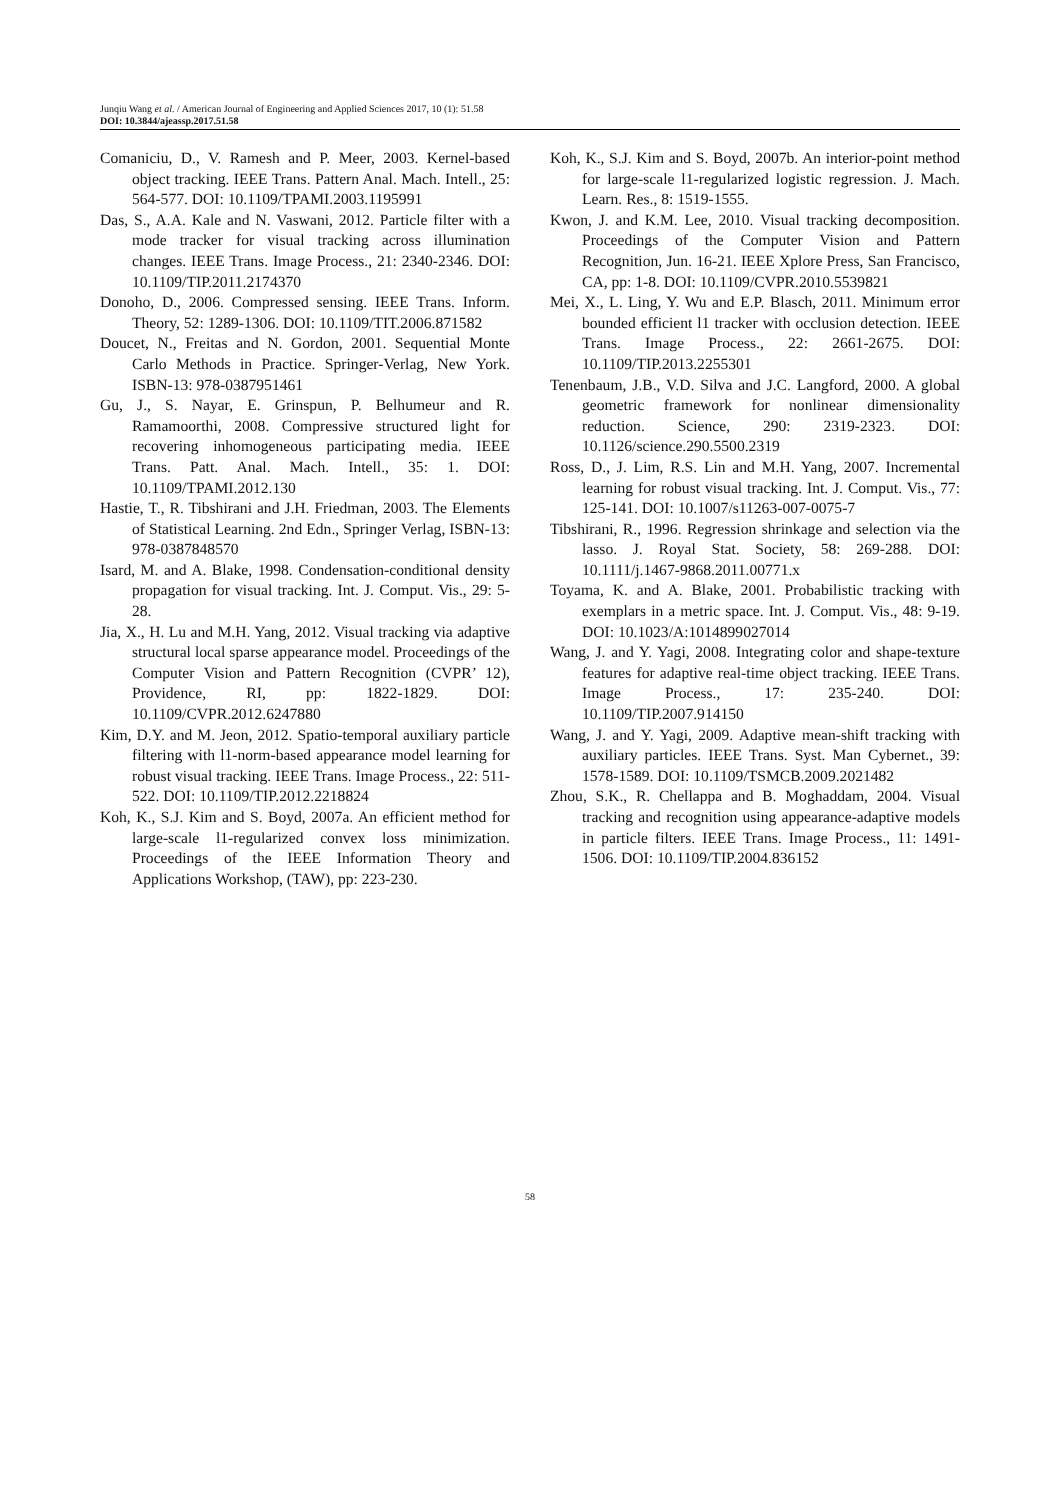Junqiu Wang et al. / American Journal of Engineering and Applied Sciences 2017, 10 (1): 51.58
DOI: 10.3844/ajeassp.2017.51.58
Comaniciu, D., V. Ramesh and P. Meer, 2003. Kernel-based object tracking. IEEE Trans. Pattern Anal. Mach. Intell., 25: 564-577. DOI: 10.1109/TPAMI.2003.1195991
Das, S., A.A. Kale and N. Vaswani, 2012. Particle filter with a mode tracker for visual tracking across illumination changes. IEEE Trans. Image Process., 21: 2340-2346. DOI: 10.1109/TIP.2011.2174370
Donoho, D., 2006. Compressed sensing. IEEE Trans. Inform. Theory, 52: 1289-1306. DOI: 10.1109/TIT.2006.871582
Doucet, N., Freitas and N. Gordon, 2001. Sequential Monte Carlo Methods in Practice. Springer-Verlag, New York. ISBN-13: 978-0387951461
Gu, J., S. Nayar, E. Grinspun, P. Belhumeur and R. Ramamoorthi, 2008. Compressive structured light for recovering inhomogeneous participating media. IEEE Trans. Patt. Anal. Mach. Intell., 35: 1. DOI: 10.1109/TPAMI.2012.130
Hastie, T., R. Tibshirani and J.H. Friedman, 2003. The Elements of Statistical Learning. 2nd Edn., Springer Verlag, ISBN-13: 978-0387848570
Isard, M. and A. Blake, 1998. Condensation-conditional density propagation for visual tracking. Int. J. Comput. Vis., 29: 5-28.
Jia, X., H. Lu and M.H. Yang, 2012. Visual tracking via adaptive structural local sparse appearance model. Proceedings of the Computer Vision and Pattern Recognition (CVPR’ 12), Providence, RI, pp: 1822-1829. DOI: 10.1109/CVPR.2012.6247880
Kim, D.Y. and M. Jeon, 2012. Spatio-temporal auxiliary particle filtering with l1-norm-based appearance model learning for robust visual tracking. IEEE Trans. Image Process., 22: 511-522. DOI: 10.1109/TIP.2012.2218824
Koh, K., S.J. Kim and S. Boyd, 2007a. An efficient method for large-scale l1-regularized convex loss minimization. Proceedings of the IEEE Information Theory and Applications Workshop, (TAW), pp: 223-230.
Koh, K., S.J. Kim and S. Boyd, 2007b. An interior-point method for large-scale l1-regularized logistic regression. J. Mach. Learn. Res., 8: 1519-1555.
Kwon, J. and K.M. Lee, 2010. Visual tracking decomposition. Proceedings of the Computer Vision and Pattern Recognition, Jun. 16-21. IEEE Xplore Press, San Francisco, CA, pp: 1-8. DOI: 10.1109/CVPR.2010.5539821
Mei, X., L. Ling, Y. Wu and E.P. Blasch, 2011. Minimum error bounded efficient l1 tracker with occlusion detection. IEEE Trans. Image Process., 22: 2661-2675. DOI: 10.1109/TIP.2013.2255301
Tenenbaum, J.B., V.D. Silva and J.C. Langford, 2000. A global geometric framework for nonlinear dimensionality reduction. Science, 290: 2319-2323. DOI: 10.1126/science.290.5500.2319
Ross, D., J. Lim, R.S. Lin and M.H. Yang, 2007. Incremental learning for robust visual tracking. Int. J. Comput. Vis., 77: 125-141. DOI: 10.1007/s11263-007-0075-7
Tibshirani, R., 1996. Regression shrinkage and selection via the lasso. J. Royal Stat. Society, 58: 269-288. DOI: 10.1111/j.1467-9868.2011.00771.x
Toyama, K. and A. Blake, 2001. Probabilistic tracking with exemplars in a metric space. Int. J. Comput. Vis., 48: 9-19. DOI: 10.1023/A:1014899027014
Wang, J. and Y. Yagi, 2008. Integrating color and shape-texture features for adaptive real-time object tracking. IEEE Trans. Image Process., 17: 235-240. DOI: 10.1109/TIP.2007.914150
Wang, J. and Y. Yagi, 2009. Adaptive mean-shift tracking with auxiliary particles. IEEE Trans. Syst. Man Cybernet., 39: 1578-1589. DOI: 10.1109/TSMCB.2009.2021482
Zhou, S.K., R. Chellappa and B. Moghaddam, 2004. Visual tracking and recognition using appearance-adaptive models in particle filters. IEEE Trans. Image Process., 11: 1491-1506. DOI: 10.1109/TIP.2004.836152
58